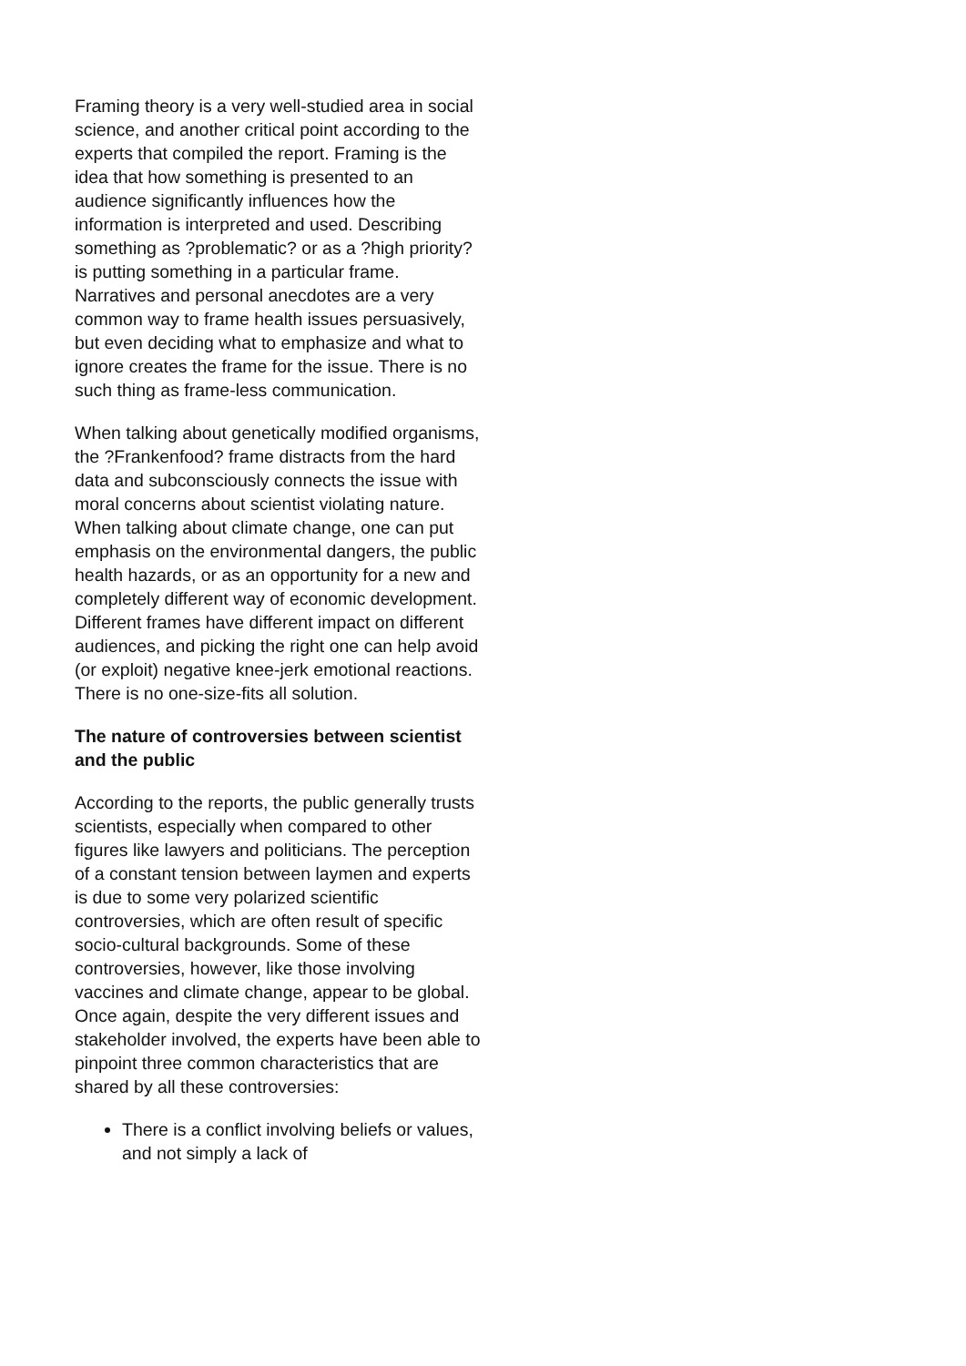Framing theory is a very well-studied area in social science, and another critical point according to the experts that compiled the report. Framing is the idea that how something is presented to an audience significantly influences how the information is interpreted and used. Describing something as ?problematic? or as a ?high priority? is putting something in a particular frame. Narratives and personal anecdotes are a very common way to frame health issues persuasively, but even deciding what to emphasize and what to ignore creates the frame for the issue. There is no such thing as frame-less communication.
When talking about genetically modified organisms, the ?Frankenfood? frame distracts from the hard data and subconsciously connects the issue with moral concerns about scientist violating nature. When talking about climate change, one can put emphasis on the environmental dangers, the public health hazards, or as an opportunity for a new and completely different way of economic development. Different frames have different impact on different audiences, and picking the right one can help avoid (or exploit) negative knee-jerk emotional reactions. There is no one-size-fits all solution.
The nature of controversies between scientist and the public
According to the reports, the public generally trusts scientists, especially when compared to other figures like lawyers and politicians. The perception of a constant tension between laymen and experts is due to some very polarized scientific controversies, which are often result of specific socio-cultural backgrounds. Some of these controversies, however, like those involving vaccines and climate change, appear to be global. Once again, despite the very different issues and stakeholder involved, the experts have been able to pinpoint three common characteristics that are shared by all these controversies:
There is a conflict involving beliefs or values, and not simply a lack of